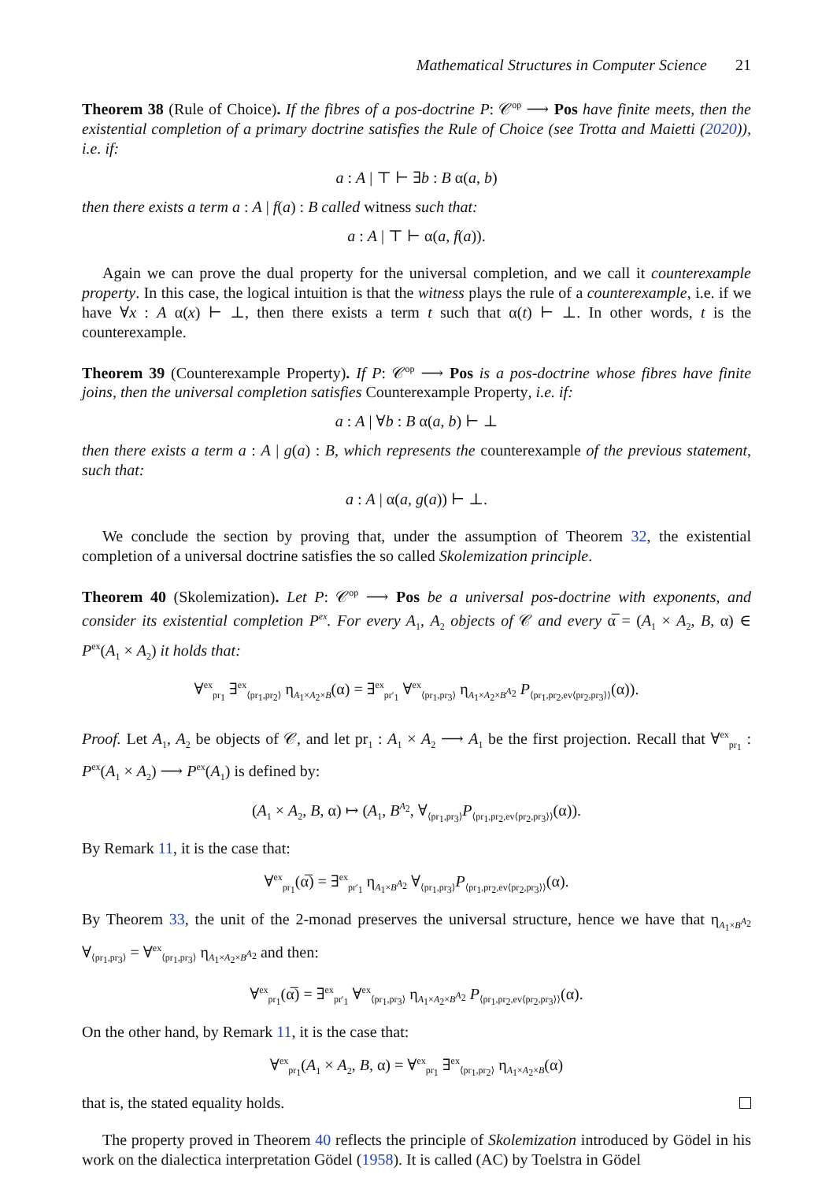Mathematical Structures in Computer Science 21
Theorem 38 (Rule of Choice). If the fibres of a pos-doctrine P: 𝒞<sup>op</sup> ⟶ Pos have finite meets, then the existential completion of a primary doctrine satisfies the Rule of Choice (see Trotta and Maietti (2020)), i.e. if:
a : A | ⊤ ⊢ ∃b : B α(a, b)
then there exists a term a : A | f(a) : B called witness such that:
a : A | ⊤ ⊢ α(a, f(a)).
Again we can prove the dual property for the universal completion, and we call it counterexample property. In this case, the logical intuition is that the witness plays the rule of a counterexample, i.e. if we have ∀x : A α(x) ⊢ ⊥, then there exists a term t such that α(t) ⊢ ⊥. In other words, t is the counterexample.
Theorem 39 (Counterexample Property). If P: 𝒞<sup>op</sup> ⟶ Pos is a pos-doctrine whose fibres have finite joins, then the universal completion satisfies Counterexample Property, i.e. if:
a : A | ∀b : B α(a, b) ⊢ ⊥
then there exists a term a : A | g(a) : B, which represents the counterexample of the previous statement, such that:
a : A | α(a, g(a)) ⊢ ⊥.
We conclude the section by proving that, under the assumption of Theorem 32, the existential completion of a universal doctrine satisfies the so called Skolemization principle.
Theorem 40 (Skolemization). Let P: 𝒞<sup>op</sup> ⟶ Pos be a universal pos-doctrine with exponents, and consider its existential completion P<sup>ex</sup>. For every A<sub>1</sub>, A<sub>2</sub> objects of 𝒞 and every α̅ = (A<sub>1</sub> × A<sub>2</sub>, B, α) ∈ P<sup>ex</sup>(A<sub>1</sub> × A<sub>2</sub>) it holds that:
∀<sup>ex</sup><sub>pr<sub>1</sub></sub> ∃<sup>ex</sup><sub>⟨pr<sub>1</sub>,pr<sub>2</sub>⟩</sub> η<sub>A<sub>1</sub>×A<sub>2</sub>×B</sub>(α) = ∃<sup>ex</sup><sub>pr′<sub>1</sub></sub> ∀<sup>ex</sup><sub>⟨pr<sub>1</sub>,pr<sub>3</sub>⟩</sub> η<sub>A<sub>1</sub>×A<sub>2</sub>×B<sup>A<sub>2</sub></sup></sub> P<sub>⟨pr<sub>1</sub>,pr<sub>2</sub>,ev⟨pr<sub>2</sub>,pr<sub>3</sub>⟩⟩</sub>(α)).
Proof. Let A<sub>1</sub>, A<sub>2</sub> be objects of 𝒞, and let pr<sub>1</sub> : A<sub>1</sub> × A<sub>2</sub> ⟶ A<sub>1</sub> be the first projection. Recall that ∀<sup>ex</sup><sub>pr<sub>1</sub></sub> : P<sup>ex</sup>(A<sub>1</sub> × A<sub>2</sub>) ⟶ P<sup>ex</sup>(A<sub>1</sub>) is defined by:
(A<sub>1</sub> × A<sub>2</sub>, B, α) ↦ (A<sub>1</sub>, B<sup>A<sub>2</sub></sup>, ∀<sub>⟨pr<sub>1</sub>,pr<sub>3</sub>⟩</sub>P<sub>⟨pr<sub>1</sub>,pr<sub>2</sub>,ev⟨pr<sub>2</sub>,pr<sub>3</sub>⟩⟩</sub>(α)).
By Remark 11, it is the case that:
∀<sup>ex</sup><sub>pr<sub>1</sub></sub>(α̅) = ∃<sup>ex</sup><sub>pr′<sub>1</sub></sub> η<sub>A<sub>1</sub>×B<sup>A<sub>2</sub></sup></sub> ∀<sub>⟨pr<sub>1</sub>,pr<sub>3</sub>⟩</sub>P<sub>⟨pr<sub>1</sub>,pr<sub>2</sub>,ev⟨pr<sub>2</sub>,pr<sub>3</sub>⟩⟩</sub>(α).
By Theorem 33, the unit of the 2-monad preserves the universal structure, hence we have that η<sub>A<sub>1</sub>×B<sup>A<sub>2</sub></sup></sub> ∀<sub>⟨pr<sub>1</sub>,pr<sub>3</sub>⟩</sub> = ∀<sup>ex</sup><sub>⟨pr<sub>1</sub>,pr<sub>3</sub>⟩</sub> η<sub>A<sub>1</sub>×A<sub>2</sub>×B<sup>A<sub>2</sub></sup></sub> and then:
∀<sup>ex</sup><sub>pr<sub>1</sub></sub>(α̅) = ∃<sup>ex</sup><sub>pr′<sub>1</sub></sub> ∀<sup>ex</sup><sub>⟨pr<sub>1</sub>,pr<sub>3</sub>⟩</sub> η<sub>A<sub>1</sub>×A<sub>2</sub>×B<sup>A<sub>2</sub></sup></sub> P<sub>⟨pr<sub>1</sub>,pr<sub>2</sub>,ev⟨pr<sub>2</sub>,pr<sub>3</sub>⟩⟩</sub>(α).
On the other hand, by Remark 11, it is the case that:
∀<sup>ex</sup><sub>pr<sub>1</sub></sub>(A<sub>1</sub> × A<sub>2</sub>, B, α) = ∀<sup>ex</sup><sub>pr<sub>1</sub></sub> ∃<sup>ex</sup><sub>⟨pr<sub>1</sub>,pr<sub>2</sub>⟩</sub> η<sub>A<sub>1</sub>×A<sub>2</sub>×B</sub>(α)
that is, the stated equality holds.
The property proved in Theorem 40 reflects the principle of Skolemization introduced by Gödel in his work on the dialectica interpretation Gödel (1958). It is called (AC) by Toelstra in Gödel